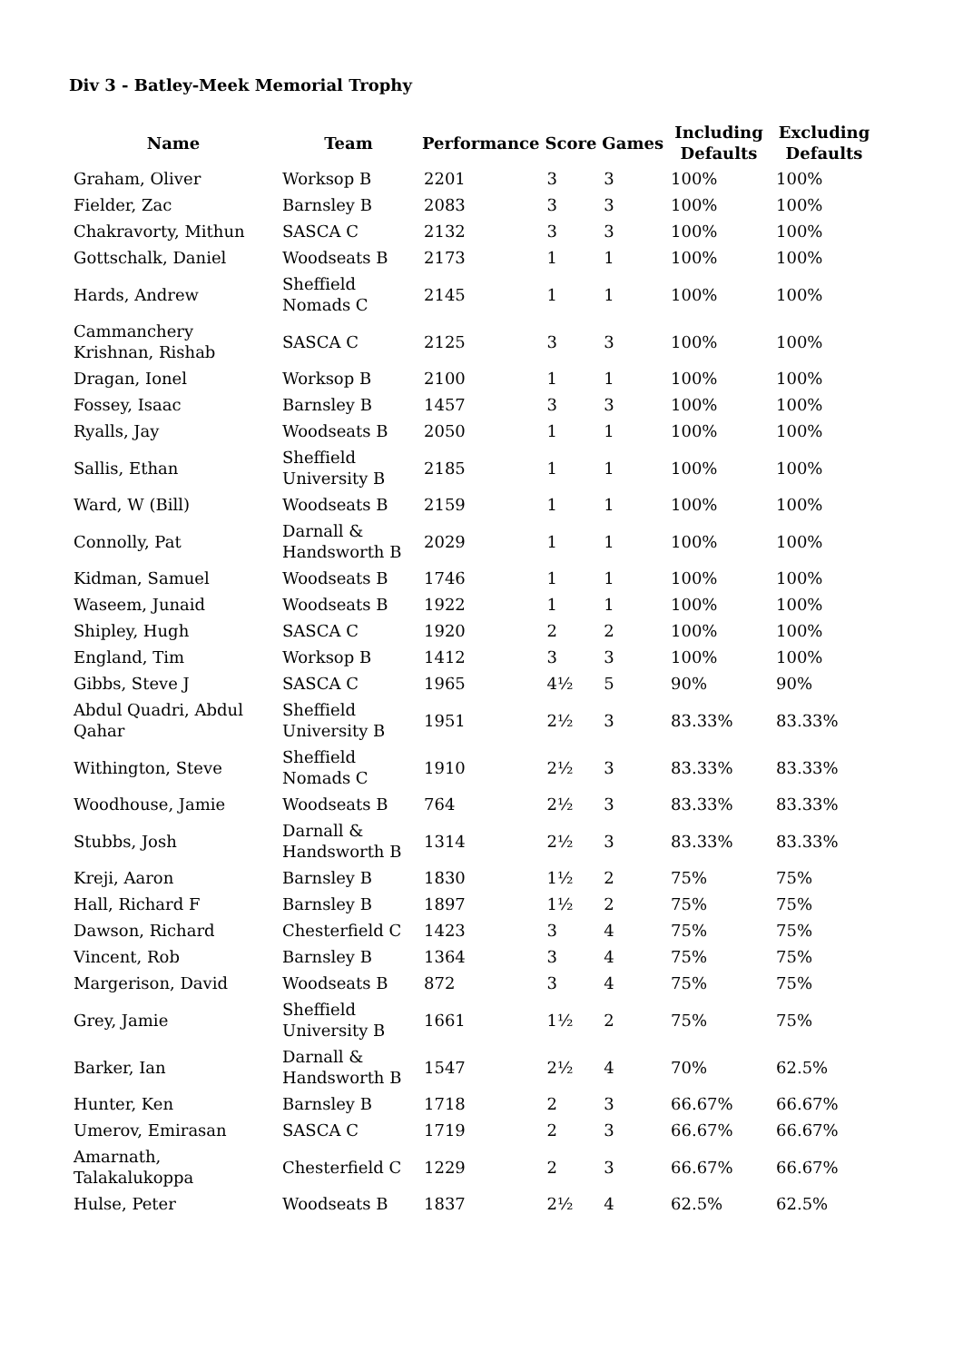Div 3 - Batley-Meek Memorial Trophy
| Name | Team | Performance | Score | Games | Including Defaults | Excluding Defaults |
| --- | --- | --- | --- | --- | --- | --- |
| Graham, Oliver | Worksop B | 2201 | 3 | 3 | 100% | 100% |
| Fielder, Zac | Barnsley B | 2083 | 3 | 3 | 100% | 100% |
| Chakravorty, Mithun | SASCA C | 2132 | 3 | 3 | 100% | 100% |
| Gottschalk, Daniel | Woodseats B | 2173 | 1 | 1 | 100% | 100% |
| Hards, Andrew | Sheffield Nomads C | 2145 | 1 | 1 | 100% | 100% |
| Cammanchery Krishnan, Rishab | SASCA C | 2125 | 3 | 3 | 100% | 100% |
| Dragan, Ionel | Worksop B | 2100 | 1 | 1 | 100% | 100% |
| Fossey, Isaac | Barnsley B | 1457 | 3 | 3 | 100% | 100% |
| Ryalls, Jay | Woodseats B | 2050 | 1 | 1 | 100% | 100% |
| Sallis, Ethan | Sheffield University B | 2185 | 1 | 1 | 100% | 100% |
| Ward, W (Bill) | Woodseats B | 2159 | 1 | 1 | 100% | 100% |
| Connolly, Pat | Darnall & Handsworth B | 2029 | 1 | 1 | 100% | 100% |
| Kidman, Samuel | Woodseats B | 1746 | 1 | 1 | 100% | 100% |
| Waseem, Junaid | Woodseats B | 1922 | 1 | 1 | 100% | 100% |
| Shipley, Hugh | SASCA C | 1920 | 2 | 2 | 100% | 100% |
| England, Tim | Worksop B | 1412 | 3 | 3 | 100% | 100% |
| Gibbs, Steve J | SASCA C | 1965 | 4½ | 5 | 90% | 90% |
| Abdul Quadri, Abdul Qahar | Sheffield University B | 1951 | 2½ | 3 | 83.33% | 83.33% |
| Withington, Steve | Sheffield Nomads C | 1910 | 2½ | 3 | 83.33% | 83.33% |
| Woodhouse, Jamie | Woodseats B | 764 | 2½ | 3 | 83.33% | 83.33% |
| Stubbs, Josh | Darnall & Handsworth B | 1314 | 2½ | 3 | 83.33% | 83.33% |
| Kreji, Aaron | Barnsley B | 1830 | 1½ | 2 | 75% | 75% |
| Hall, Richard F | Barnsley B | 1897 | 1½ | 2 | 75% | 75% |
| Dawson, Richard | Chesterfield C | 1423 | 3 | 4 | 75% | 75% |
| Vincent, Rob | Barnsley B | 1364 | 3 | 4 | 75% | 75% |
| Margerison, David | Woodseats B | 872 | 3 | 4 | 75% | 75% |
| Grey, Jamie | Sheffield University B | 1661 | 1½ | 2 | 75% | 75% |
| Barker, Ian | Darnall & Handsworth B | 1547 | 2½ | 4 | 70% | 62.5% |
| Hunter, Ken | Barnsley B | 1718 | 2 | 3 | 66.67% | 66.67% |
| Umerov, Emirasan | SASCA C | 1719 | 2 | 3 | 66.67% | 66.67% |
| Amarnath, Talakalukoppa | Chesterfield C | 1229 | 2 | 3 | 66.67% | 66.67% |
| Hulse, Peter | Woodseats B | 1837 | 2½ | 4 | 62.5% | 62.5% |